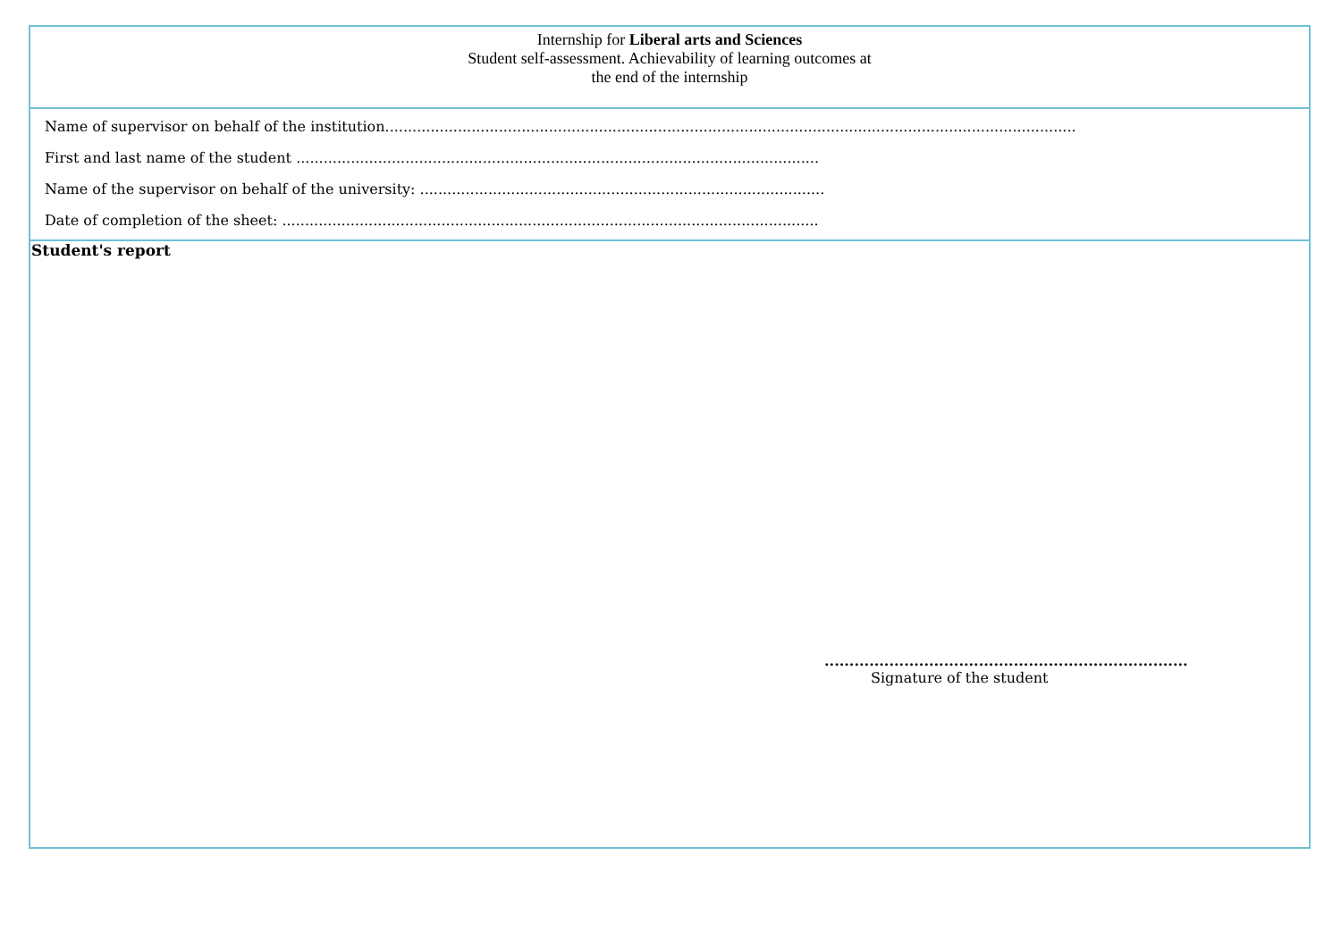Internship for Liberal arts and Sciences
Student self-assessment. Achievability of learning outcomes at
the end of the internship
Name of supervisor on behalf of the institution........................................................................................................................................................
First and last name of the student ...................................................................................................................
Name of the supervisor on behalf of the university: .........................................................................................
Date of completion of the sheet: ......................................................................................................................
Student's report
.........................................................................
Signature of the student